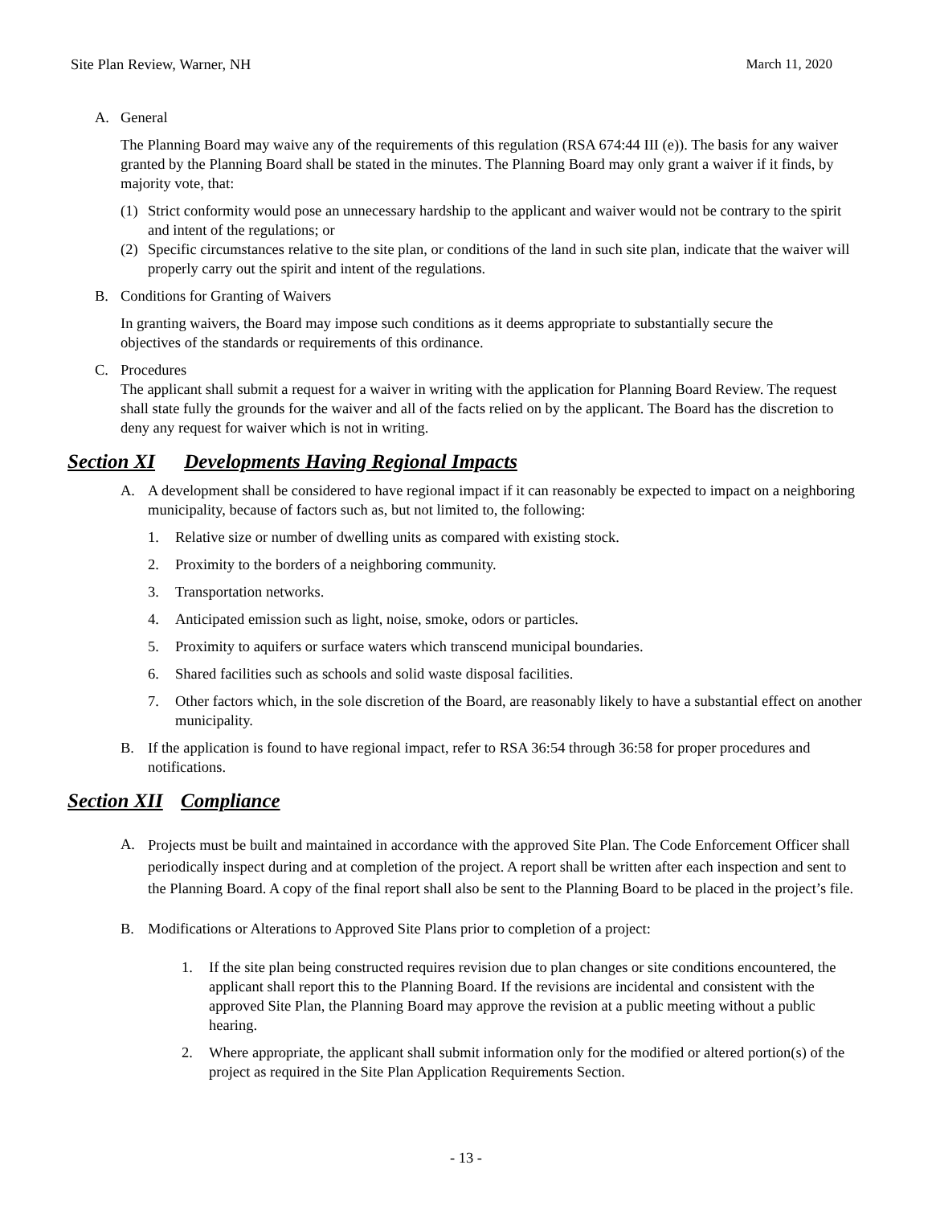Site Plan Review, Warner, NH March 11, 2020
A. General
The Planning Board may waive any of the requirements of this regulation (RSA 674:44 III (e)). The basis for any waiver granted by the Planning Board shall be stated in the minutes. The Planning Board may only grant a waiver if it finds, by majority vote, that:
(1) Strict conformity would pose an unnecessary hardship to the applicant and waiver would not be contrary to the spirit and intent of the regulations; or
(2) Specific circumstances relative to the site plan, or conditions of the land in such site plan, indicate that the waiver will properly carry out the spirit and intent of the regulations.
B. Conditions for Granting of Waivers
In granting waivers, the Board may impose such conditions as it deems appropriate to substantially secure the objectives of the standards or requirements of this ordinance.
C. Procedures
The applicant shall submit a request for a waiver in writing with the application for Planning Board Review. The request shall state fully the grounds for the waiver and all of the facts relied on by the applicant. The Board has the discretion to deny any request for waiver which is not in writing.
Section XI Developments Having Regional Impacts
A. A development shall be considered to have regional impact if it can reasonably be expected to impact on a neighboring municipality, because of factors such as, but not limited to, the following:
1. Relative size or number of dwelling units as compared with existing stock.
2. Proximity to the borders of a neighboring community.
3. Transportation networks.
4. Anticipated emission such as light, noise, smoke, odors or particles.
5. Proximity to aquifers or surface waters which transcend municipal boundaries.
6. Shared facilities such as schools and solid waste disposal facilities.
7. Other factors which, in the sole discretion of the Board, are reasonably likely to have a substantial effect on another municipality.
B. If the application is found to have regional impact, refer to RSA 36:54 through 36:58 for proper procedures and notifications.
Section XII Compliance
A. Projects must be built and maintained in accordance with the approved Site Plan. The Code Enforcement Officer shall periodically inspect during and at completion of the project. A report shall be written after each inspection and sent to the Planning Board. A copy of the final report shall also be sent to the Planning Board to be placed in the project’s file.
B. Modifications or Alterations to Approved Site Plans prior to completion of a project:
1. If the site plan being constructed requires revision due to plan changes or site conditions encountered, the applicant shall report this to the Planning Board. If the revisions are incidental and consistent with the approved Site Plan, the Planning Board may approve the revision at a public meeting without a public hearing.
2. Where appropriate, the applicant shall submit information only for the modified or altered portion(s) of the project as required in the Site Plan Application Requirements Section.
- 13 -